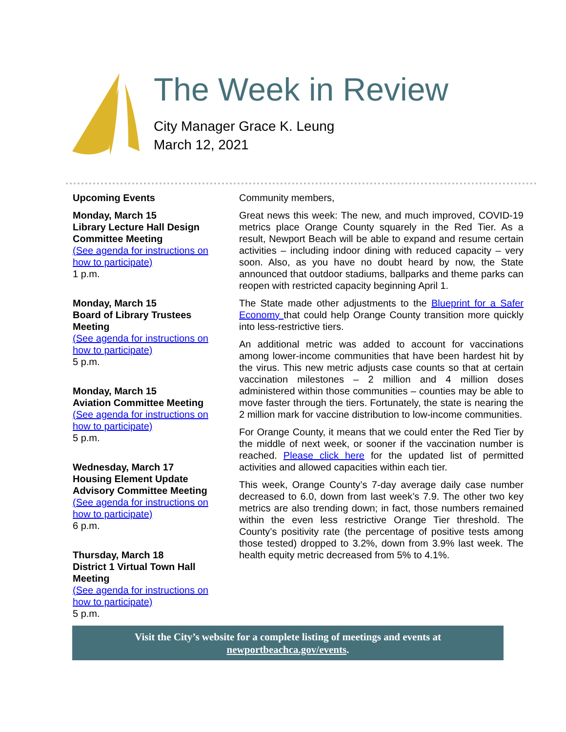The Week in Review
City Manager Grace K. Leung
March 12, 2021
Upcoming Events
Monday, March 15
Library Lecture Hall Design Committee Meeting
(See agenda for instructions on how to participate)
1 p.m.
Monday, March 15
Board of Library Trustees Meeting
(See agenda for instructions on how to participate)
5 p.m.
Monday, March 15
Aviation Committee Meeting
(See agenda for instructions on how to participate)
5 p.m.
Wednesday, March 17
Housing Element Update Advisory Committee Meeting
(See agenda for instructions on how to participate)
6 p.m.
Thursday, March 18
District 1 Virtual Town Hall Meeting
(See agenda for instructions on how to participate)
5 p.m.
Community members,
Great news this week: The new, and much improved, COVID-19 metrics place Orange County squarely in the Red Tier. As a result, Newport Beach will be able to expand and resume certain activities – including indoor dining with reduced capacity – very soon. Also, as you have no doubt heard by now, the State announced that outdoor stadiums, ballparks and theme parks can reopen with restricted capacity beginning April 1.
The State made other adjustments to the Blueprint for a Safer Economy that could help Orange County transition more quickly into less-restrictive tiers.
An additional metric was added to account for vaccinations among lower-income communities that have been hardest hit by the virus. This new metric adjusts case counts so that at certain vaccination milestones – 2 million and 4 million doses administered within those communities – counties may be able to move faster through the tiers. Fortunately, the state is nearing the 2 million mark for vaccine distribution to low-income communities.
For Orange County, it means that we could enter the Red Tier by the middle of next week, or sooner if the vaccination number is reached. Please click here for the updated list of permitted activities and allowed capacities within each tier.
This week, Orange County’s 7-day average daily case number decreased to 6.0, down from last week’s 7.9. The other two key metrics are also trending down; in fact, those numbers remained within the even less restrictive Orange Tier threshold. The County’s positivity rate (the percentage of positive tests among those tested) dropped to 3.2%, down from 3.9% last week. The health equity metric decreased from 5% to 4.1%.
Visit the City’s website for a complete listing of meetings and events at
newportbeachca.gov/events.